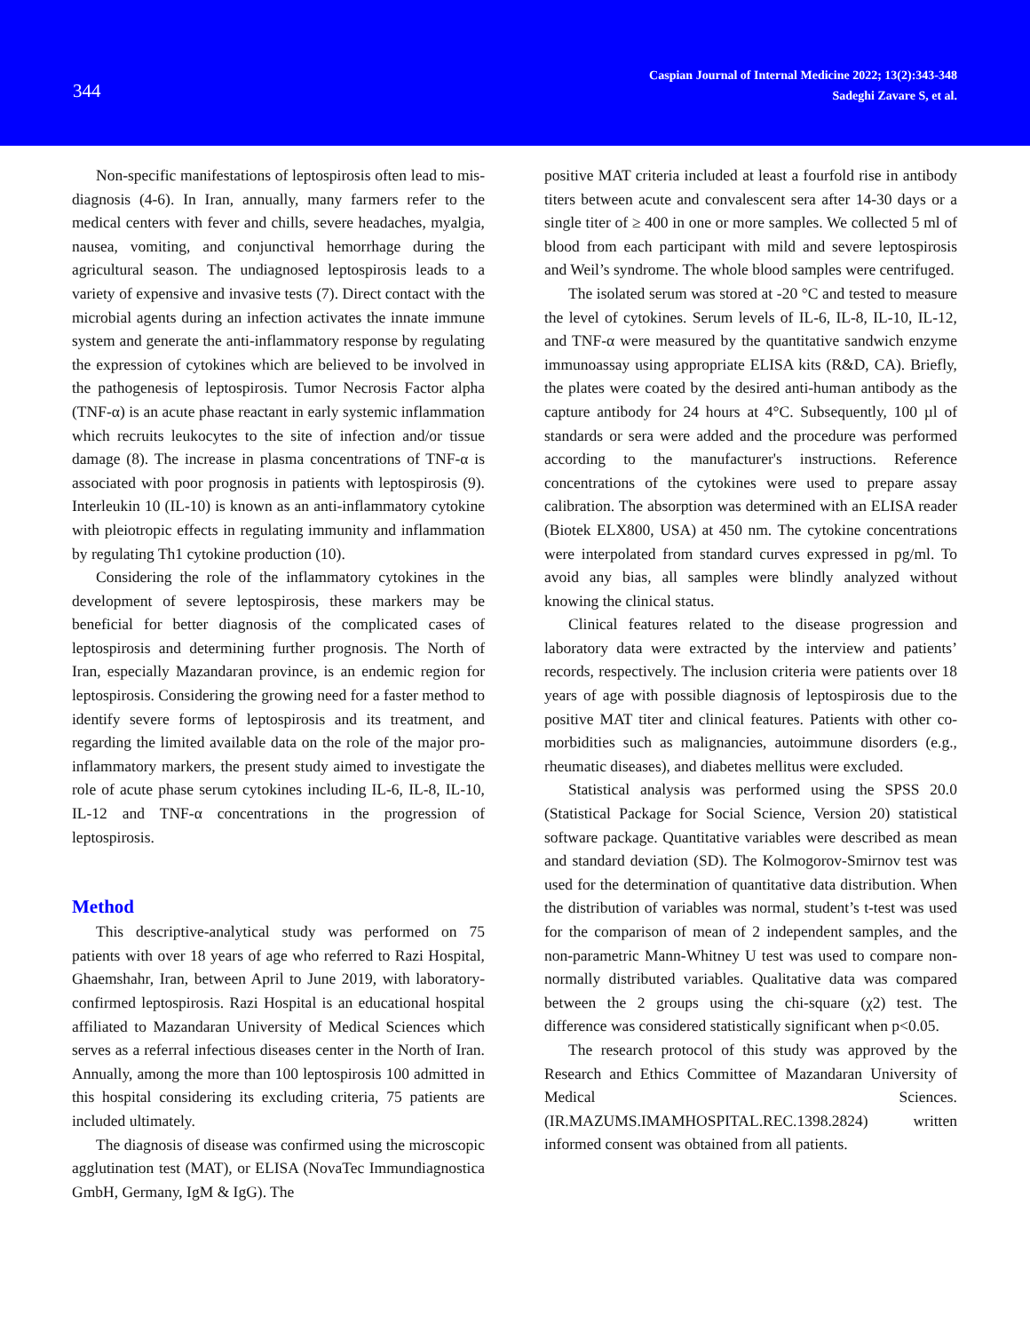344
Caspian Journal of Internal Medicine 2022; 13(2):343-348
Sadeghi Zavare S, et al.
Non-specific manifestations of leptospirosis often lead to mis-diagnosis (4-6). In Iran, annually, many farmers refer to the medical centers with fever and chills, severe headaches, myalgia, nausea, vomiting, and conjunctival hemorrhage during the agricultural season. The undiagnosed leptospirosis leads to a variety of expensive and invasive tests (7). Direct contact with the microbial agents during an infection activates the innate immune system and generate the anti-inflammatory response by regulating the expression of cytokines which are believed to be involved in the pathogenesis of leptospirosis. Tumor Necrosis Factor alpha (TNF-α) is an acute phase reactant in early systemic inflammation which recruits leukocytes to the site of infection and/or tissue damage (8). The increase in plasma concentrations of TNF-α is associated with poor prognosis in patients with leptospirosis (9). Interleukin 10 (IL-10) is known as an anti-inflammatory cytokine with pleiotropic effects in regulating immunity and inflammation by regulating Th1 cytokine production (10).
Considering the role of the inflammatory cytokines in the development of severe leptospirosis, these markers may be beneficial for better diagnosis of the complicated cases of leptospirosis and determining further prognosis. The North of Iran, especially Mazandaran province, is an endemic region for leptospirosis. Considering the growing need for a faster method to identify severe forms of leptospirosis and its treatment, and regarding the limited available data on the role of the major pro-inflammatory markers, the present study aimed to investigate the role of acute phase serum cytokines including IL-6, IL-8, IL-10, IL-12 and TNF-α concentrations in the progression of leptospirosis.
Method
This descriptive-analytical study was performed on 75 patients with over 18 years of age who referred to Razi Hospital, Ghaemshahr, Iran, between April to June 2019, with laboratory-confirmed leptospirosis. Razi Hospital is an educational hospital affiliated to Mazandaran University of Medical Sciences which serves as a referral infectious diseases center in the North of Iran. Annually, among the more than 100 leptospirosis 100 admitted in this hospital considering its excluding criteria, 75 patients are included ultimately.
The diagnosis of disease was confirmed using the microscopic agglutination test (MAT), or ELISA (NovaTec Immundiagnostica GmbH, Germany, IgM & IgG). The
positive MAT criteria included at least a fourfold rise in antibody titers between acute and convalescent sera after 14-30 days or a single titer of ≥ 400 in one or more samples. We collected 5 ml of blood from each participant with mild and severe leptospirosis and Weil’s syndrome. The whole blood samples were centrifuged.
The isolated serum was stored at -20 °C and tested to measure the level of cytokines. Serum levels of IL-6, IL-8, IL-10, IL-12, and TNF-α were measured by the quantitative sandwich enzyme immunoassay using appropriate ELISA kits (R&D, CA). Briefly, the plates were coated by the desired anti-human antibody as the capture antibody for 24 hours at 4°C. Subsequently, 100 µl of standards or sera were added and the procedure was performed according to the manufacturer's instructions. Reference concentrations of the cytokines were used to prepare assay calibration. The absorption was determined with an ELISA reader (Biotek ELX800, USA) at 450 nm. The cytokine concentrations were interpolated from standard curves expressed in pg/ml. To avoid any bias, all samples were blindly analyzed without knowing the clinical status.
Clinical features related to the disease progression and laboratory data were extracted by the interview and patients’ records, respectively. The inclusion criteria were patients over 18 years of age with possible diagnosis of leptospirosis due to the positive MAT titer and clinical features. Patients with other co-morbidities such as malignancies, autoimmune disorders (e.g., rheumatic diseases), and diabetes mellitus were excluded.
Statistical analysis was performed using the SPSS 20.0 (Statistical Package for Social Science, Version 20) statistical software package. Quantitative variables were described as mean and standard deviation (SD). The Kolmogorov-Smirnov test was used for the determination of quantitative data distribution. When the distribution of variables was normal, student’s t-test was used for the comparison of mean of 2 independent samples, and the non-parametric Mann-Whitney U test was used to compare non-normally distributed variables. Qualitative data was compared between the 2 groups using the chi-square (χ2) test. The difference was considered statistically significant when p<0.05.
The research protocol of this study was approved by the Research and Ethics Committee of Mazandaran University of Medical Sciences. (IR.MAZUMS.IMAMHOSPITAL.REC.1398.2824) written informed consent was obtained from all patients.